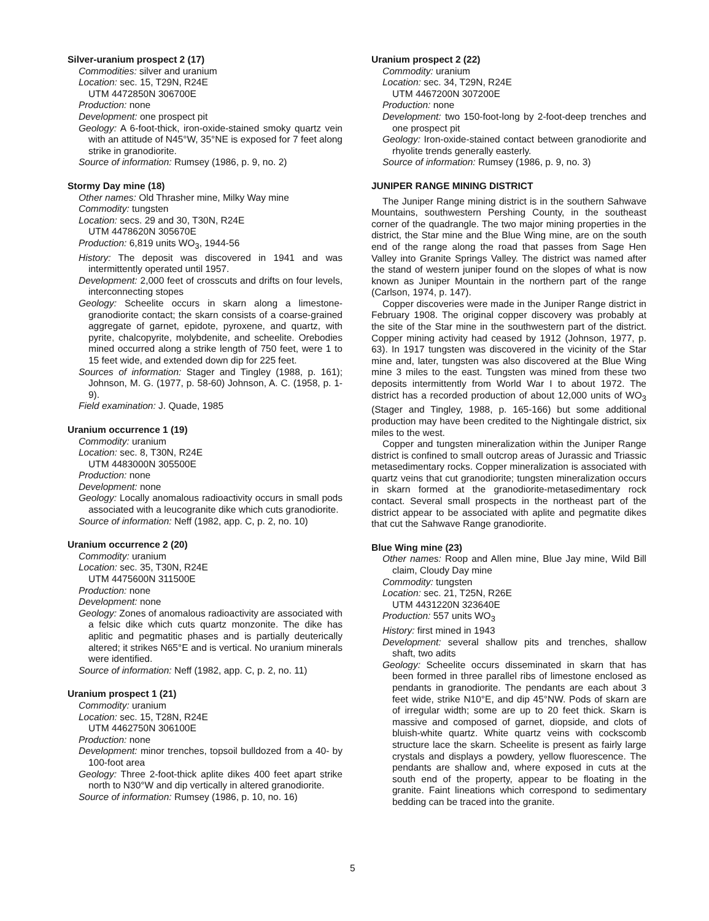Silver-uranium prospect 2 (17)
Commodities: silver and uranium
Location: sec. 15, T29N, R24E
UTM 4472850N 306700E
Production: none
Development: one prospect pit
Geology: A 6-foot-thick, iron-oxide-stained smoky quartz vein with an attitude of N45°W, 35°NE is exposed for 7 feet along strike in granodiorite.
Source of information: Rumsey (1986, p. 9, no. 2)
Stormy Day mine (18)
Other names: Old Thrasher mine, Milky Way mine
Commodity: tungsten
Location: secs. 29 and 30, T30N, R24E
UTM 4478620N 305670E
Production: 6,819 units WO<sub>3</sub>, 1944-56
History: The deposit was discovered in 1941 and was intermittently operated until 1957.
Development: 2,000 feet of crosscuts and drifts on four levels, interconnecting stopes
Geology: Scheelite occurs in skarn along a limestone-granodiorite contact; the skarn consists of a coarse-grained aggregate of garnet, epidote, pyroxene, and quartz, with pyrite, chalcopyrite, molybdenite, and scheelite. Orebodies mined occurred along a strike length of 750 feet, were 1 to 15 feet wide, and extended down dip for 225 feet.
Sources of information: Stager and Tingley (1988, p. 161); Johnson, M. G. (1977, p. 58-60) Johnson, A. C. (1958, p. 1-9).
Field examination: J. Quade, 1985
Uranium occurrence 1 (19)
Commodity: uranium
Location: sec. 8, T30N, R24E
UTM 4483000N 305500E
Production: none
Development: none
Geology: Locally anomalous radioactivity occurs in small pods associated with a leucogranite dike which cuts granodiorite.
Source of information: Neff (1982, app. C, p. 2, no. 10)
Uranium occurrence 2 (20)
Commodity: uranium
Location: sec. 35, T30N, R24E
UTM 4475600N 311500E
Production: none
Development: none
Geology: Zones of anomalous radioactivity are associated with a felsic dike which cuts quartz monzonite. The dike has aplitic and pegmatitic phases and is partially deuterically altered; it strikes N65°E and is vertical. No uranium minerals were identified.
Source of information: Neff (1982, app. C, p. 2, no. 11)
Uranium prospect 1 (21)
Commodity: uranium
Location: sec. 15, T28N, R24E
UTM 4462750N 306100E
Production: none
Development: minor trenches, topsoil bulldozed from a 40- by 100-foot area
Geology: Three 2-foot-thick aplite dikes 400 feet apart strike north to N30°W and dip vertically in altered granodiorite.
Source of information: Rumsey (1986, p. 10, no. 16)
Uranium prospect 2 (22)
Commodity: uranium
Location: sec. 34, T29N, R24E
UTM 4467200N 307200E
Production: none
Development: two 150-foot-long by 2-foot-deep trenches and one prospect pit
Geology: Iron-oxide-stained contact between granodiorite and rhyolite trends generally easterly.
Source of information: Rumsey (1986, p. 9, no. 3)
JUNIPER RANGE MINING DISTRICT
The Juniper Range mining district is in the southern Sahwave Mountains, southwestern Pershing County, in the southeast corner of the quadrangle. The two major mining properties in the district, the Star mine and the Blue Wing mine, are on the south end of the range along the road that passes from Sage Hen Valley into Granite Springs Valley. The district was named after the stand of western juniper found on the slopes of what is now known as Juniper Mountain in the northern part of the range (Carlson, 1974, p. 147).
Copper discoveries were made in the Juniper Range district in February 1908. The original copper discovery was probably at the site of the Star mine in the southwestern part of the district. Copper mining activity had ceased by 1912 (Johnson, 1977, p. 63). In 1917 tungsten was discovered in the vicinity of the Star mine and, later, tungsten was also discovered at the Blue Wing mine 3 miles to the east. Tungsten was mined from these two deposits intermittently from World War I to about 1972. The district has a recorded production of about 12,000 units of WO<sub>3</sub> (Stager and Tingley, 1988, p. 165-166) but some additional production may have been credited to the Nightingale district, six miles to the west.
Copper and tungsten mineralization within the Juniper Range district is confined to small outcrop areas of Jurassic and Triassic metasedimentary rocks. Copper mineralization is associated with quartz veins that cut granodiorite; tungsten mineralization occurs in skarn formed at the granodiorite-metasedimentary rock contact. Several small prospects in the northeast part of the district appear to be associated with aplite and pegmatite dikes that cut the Sahwave Range granodiorite.
Blue Wing mine (23)
Other names: Roop and Allen mine, Blue Jay mine, Wild Bill claim, Cloudy Day mine
Commodity: tungsten
Location: sec. 21, T25N, R26E
UTM 4431220N 323640E
Production: 557 units WO<sub>3</sub>
History: first mined in 1943
Development: several shallow pits and trenches, shallow shaft, two adits
Geology: Scheelite occurs disseminated in skarn that has been formed in three parallel ribs of limestone enclosed as pendants in granodiorite. The pendants are each about 3 feet wide, strike N10°E, and dip 45°NW. Pods of skarn are of irregular width; some are up to 20 feet thick. Skarn is massive and composed of garnet, diopside, and clots of bluish-white quartz. White quartz veins with cockscomb structure lace the skarn. Scheelite is present as fairly large crystals and displays a powdery, yellow fluorescence. The pendants are shallow and, where exposed in cuts at the south end of the property, appear to be floating in the granite. Faint lineations which correspond to sedimentary bedding can be traced into the granite.
5